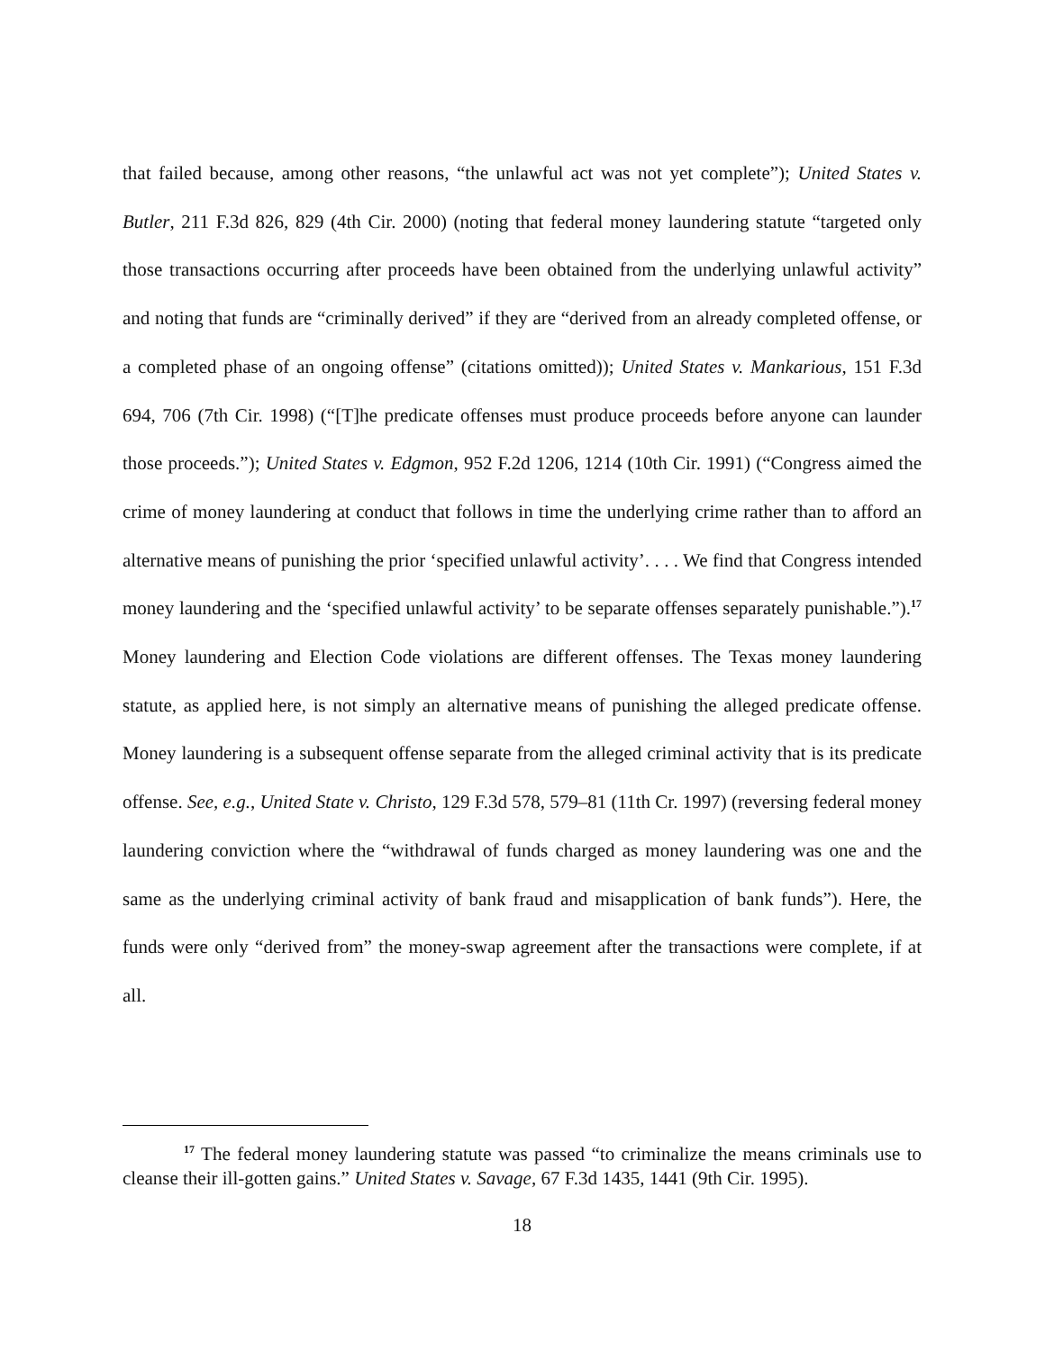that failed because, among other reasons, “the unlawful act was not yet complete”); United States v. Butler, 211 F.3d 826, 829 (4th Cir. 2000) (noting that federal money laundering statute “targeted only those transactions occurring after proceeds have been obtained from the underlying unlawful activity” and noting that funds are “criminally derived” if they are “derived from an already completed offense, or a completed phase of an ongoing offense” (citations omitted)); United States v. Mankarious, 151 F.3d 694, 706 (7th Cir. 1998) (“[T]he predicate offenses must produce proceeds before anyone can launder those proceeds.”); United States v. Edgmon, 952 F.2d 1206, 1214 (10th Cir. 1991) (“Congress aimed the crime of money laundering at conduct that follows in time the underlying crime rather than to afford an alternative means of punishing the prior ‘specified unlawful activity’. . . . We find that Congress intended money laundering and the ‘specified unlawful activity’ to be separate offenses separately punishable.”).<sup>17</sup> Money laundering and Election Code violations are different offenses. The Texas money laundering statute, as applied here, is not simply an alternative means of punishing the alleged predicate offense. Money laundering is a subsequent offense separate from the alleged criminal activity that is its predicate offense. See, e.g., United State v. Christo, 129 F.3d 578, 579–81 (11th Cr. 1997) (reversing federal money laundering conviction where the “withdrawal of funds charged as money laundering was one and the same as the underlying criminal activity of bank fraud and misapplication of bank funds”). Here, the funds were only “derived from” the money-swap agreement after the transactions were complete, if at all.
<sup>17</sup> The federal money laundering statute was passed “to criminalize the means criminals use to cleanse their ill-gotten gains.” United States v. Savage, 67 F.3d 1435, 1441 (9th Cir. 1995).
18